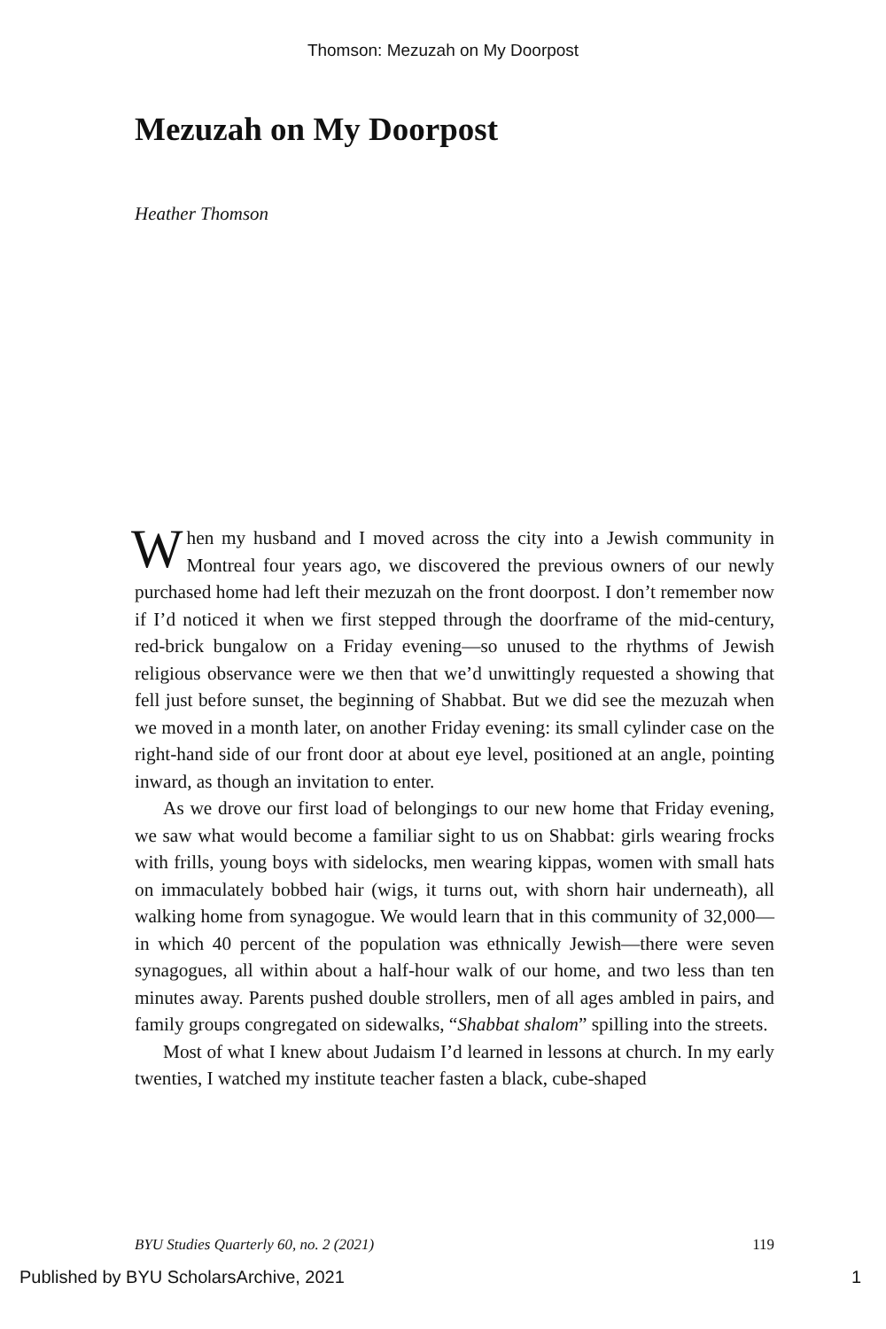Thomson: Mezuzah on My Doorpost
Mezuzah on My Doorpost
Heather Thomson
When my husband and I moved across the city into a Jewish community in Montreal four years ago, we discovered the previous owners of our newly purchased home had left their mezuzah on the front doorpost. I don’t remember now if I’d noticed it when we first stepped through the doorframe of the mid-century, red-brick bungalow on a Friday evening—so unused to the rhythms of Jewish religious observance were we then that we’d unwittingly requested a showing that fell just before sunset, the beginning of Shabbat. But we did see the mezuzah when we moved in a month later, on another Friday evening: its small cylinder case on the right-hand side of our front door at about eye level, positioned at an angle, pointing inward, as though an invitation to enter.
As we drove our first load of belongings to our new home that Friday evening, we saw what would become a familiar sight to us on Shabbat: girls wearing frocks with frills, young boys with sidelocks, men wearing kippas, women with small hats on immaculately bobbed hair (wigs, it turns out, with shorn hair underneath), all walking home from synagogue. We would learn that in this community of 32,000—in which 40 percent of the population was ethnically Jewish—there were seven synagogues, all within about a half-hour walk of our home, and two less than ten minutes away. Parents pushed double strollers, men of all ages ambled in pairs, and family groups congregated on sidewalks, “Shabbat shalom” spilling into the streets.
Most of what I knew about Judaism I’d learned in lessons at church. In my early twenties, I watched my institute teacher fasten a black, cube-shaped
BYU Studies Quarterly 60, no. 2 (2021) 119
Published by BYU ScholarsArchive, 2021 1